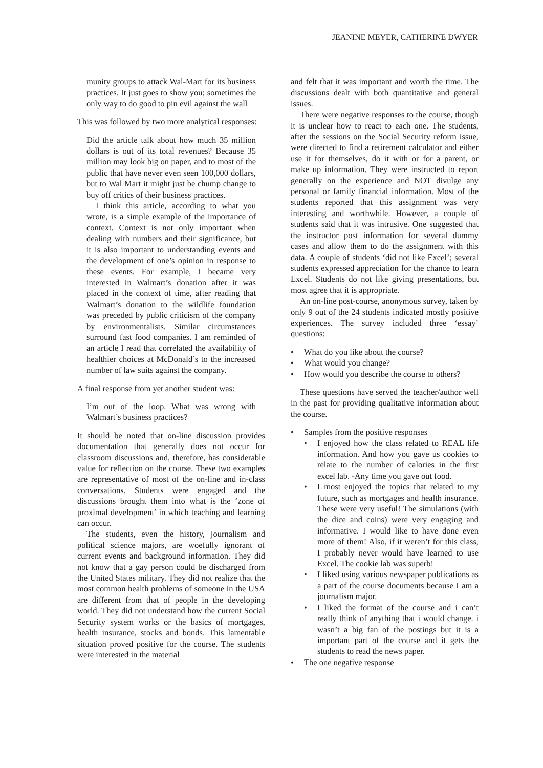JEANINE MEYER, CATHERINE DWYER
munity groups to attack Wal-Mart for its business practices. It just goes to show you; sometimes the only way to do good to pin evil against the wall
This was followed by two more analytical responses:
Did the article talk about how much 35 million dollars is out of its total revenues? Because 35 million may look big on paper, and to most of the public that have never even seen 100,000 dollars, but to Wal Mart it might just be chump change to buy off critics of their business practices.
I think this article, according to what you wrote, is a simple example of the importance of context. Context is not only important when dealing with numbers and their significance, but it is also important to understanding events and the development of one’s opinion in response to these events. For example, I became very interested in Walmart’s donation after it was placed in the context of time, after reading that Walmart’s donation to the wildlife foundation was preceded by public criticism of the company by environmentalists. Similar circumstances surround fast food companies. I am reminded of an article I read that correlated the availability of healthier choices at McDonald’s to the increased number of law suits against the company.
A final response from yet another student was:
I’m out of the loop. What was wrong with Walmart’s business practices?
It should be noted that on-line discussion provides documentation that generally does not occur for classroom discussions and, therefore, has considerable value for reflection on the course. These two examples are representative of most of the on-line and in-class conversations. Students were engaged and the discussions brought them into what is the ‘zone of proximal development’ in which teaching and learning can occur.
The students, even the history, journalism and political science majors, are woefully ignorant of current events and background information. They did not know that a gay person could be discharged from the United States military. They did not realize that the most common health problems of someone in the USA are different from that of people in the developing world. They did not understand how the current Social Security system works or the basics of mortgages, health insurance, stocks and bonds. This lamentable situation proved positive for the course. The students were interested in the material
and felt that it was important and worth the time. The discussions dealt with both quantitative and general issues.
There were negative responses to the course, though it is unclear how to react to each one. The students, after the sessions on the Social Security reform issue, were directed to find a retirement calculator and either use it for themselves, do it with or for a parent, or make up information. They were instructed to report generally on the experience and NOT divulge any personal or family financial information. Most of the students reported that this assignment was very interesting and worthwhile. However, a couple of students said that it was intrusive. One suggested that the instructor post information for several dummy cases and allow them to do the assignment with this data. A couple of students ‘did not like Excel’; several students expressed appreciation for the chance to learn Excel. Students do not like giving presentations, but most agree that it is appropriate.
An on-line post-course, anonymous survey, taken by only 9 out of the 24 students indicated mostly positive experiences. The survey included three ‘essay’ questions:
• What do you like about the course?
• What would you change?
• How would you describe the course to others?
These questions have served the teacher/author well in the past for providing qualitative information about the course.
• Samples from the positive responses
• I enjoyed how the class related to REAL life information. And how you gave us cookies to relate to the number of calories in the first excel lab. -Any time you gave out food.
• I most enjoyed the topics that related to my future, such as mortgages and health insurance. These were very useful! The simulations (with the dice and coins) were very engaging and informative. I would like to have done even more of them! Also, if it weren’t for this class, I probably never would have learned to use Excel. The cookie lab was superb!
• I liked using various newspaper publications as a part of the course documents because I am a journalism major.
• I liked the format of the course and i can’t really think of anything that i would change. i wasn’t a big fan of the postings but it is a important part of the course and it gets the students to read the news paper.
• The one negative response